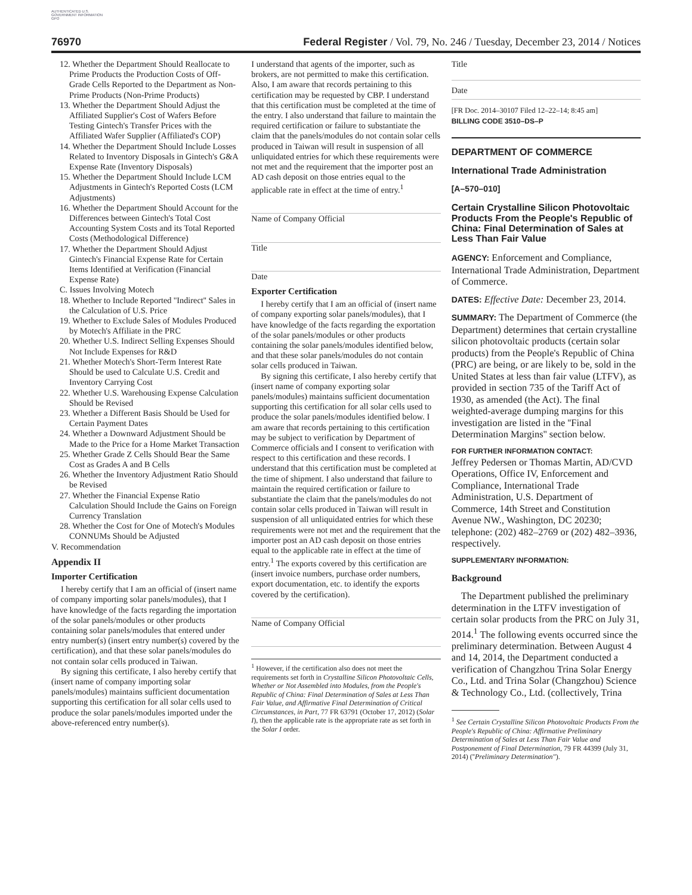AUTHENTICATED U.S. GOVERNMENT INFORMATION GPO
76970 Federal Register / Vol. 79, No. 246 / Tuesday, December 23, 2014 / Notices
12. Whether the Department Should Reallocate to Prime Products the Production Costs of Off-Grade Cells Reported to the Department as Non-Prime Products (Non-Prime Products)
13. Whether the Department Should Adjust the Affiliated Supplier's Cost of Wafers Before Testing Gintech's Transfer Prices with the Affiliated Wafer Supplier (Affiliated's COP)
14. Whether the Department Should Include Losses Related to Inventory Disposals in Gintech's G&A Expense Rate (Inventory Disposals)
15. Whether the Department Should Include LCM Adjustments in Gintech's Reported Costs (LCM Adjustments)
16. Whether the Department Should Account for the Differences between Gintech's Total Cost Accounting System Costs and its Total Reported Costs (Methodological Difference)
17. Whether the Department Should Adjust Gintech's Financial Expense Rate for Certain Items Identified at Verification (Financial Expense Rate)
C. Issues Involving Motech
18. Whether to Include Reported ''Indirect'' Sales in the Calculation of U.S. Price
19. Whether to Exclude Sales of Modules Produced by Motech's Affiliate in the PRC
20. Whether U.S. Indirect Selling Expenses Should Not Include Expenses for R&D
21. Whether Motech's Short-Term Interest Rate Should be used to Calculate U.S. Credit and Inventory Carrying Cost
22. Whether U.S. Warehousing Expense Calculation Should be Revised
23. Whether a Different Basis Should be Used for Certain Payment Dates
24. Whether a Downward Adjustment Should be Made to the Price for a Home Market Transaction
25. Whether Grade Z Cells Should Bear the Same Cost as Grades A and B Cells
26. Whether the Inventory Adjustment Ratio Should be Revised
27. Whether the Financial Expense Ratio Calculation Should Include the Gains on Foreign Currency Translation
28. Whether the Cost for One of Motech's Modules CONNUMs Should be Adjusted
V. Recommendation
Appendix II
Importer Certification
I hereby certify that I am an official of (insert name of company importing solar panels/modules), that I have knowledge of the facts regarding the importation of the solar panels/modules or other products containing solar panels/modules that entered under entry number(s) (insert entry number(s) covered by the certification), and that these solar panels/modules do not contain solar cells produced in Taiwan.
By signing this certificate, I also hereby certify that (insert name of company importing solar panels/modules) maintains sufficient documentation supporting this certification for all solar cells used to produce the solar panels/modules imported under the above-referenced entry number(s).
I understand that agents of the importer, such as brokers, are not permitted to make this certification. Also, I am aware that records pertaining to this certification may be requested by CBP. I understand that this certification must be completed at the time of the entry. I also understand that failure to maintain the required certification or failure to substantiate the claim that the panels/modules do not contain solar cells produced in Taiwan will result in suspension of all unliquidated entries for which these requirements were not met and the requirement that the importer post an AD cash deposit on those entries equal to the applicable rate in effect at the time of entry.<sup>1</sup>
Name of Company Official
Title
Date
Exporter Certification
I hereby certify that I am an official of (insert name of company exporting solar panels/modules), that I have knowledge of the facts regarding the exportation of the solar panels/modules or other products containing the solar panels/modules identified below, and that these solar panels/modules do not contain solar cells produced in Taiwan.
By signing this certificate, I also hereby certify that (insert name of company exporting solar panels/modules) maintains sufficient documentation supporting this certification for all solar cells used to produce the solar panels/modules identified below. I am aware that records pertaining to this certification may be subject to verification by Department of Commerce officials and I consent to verification with respect to this certification and these records. I understand that this certification must be completed at the time of shipment. I also understand that failure to maintain the required certification or failure to substantiate the claim that the panels/modules do not contain solar cells produced in Taiwan will result in suspension of all unliquidated entries for which these requirements were not met and the requirement that the importer post an AD cash deposit on those entries equal to the applicable rate in effect at the time of entry.<sup>1</sup> The exports covered by this certification are (insert invoice numbers, purchase order numbers, export documentation, etc. to identify the exports covered by the certification).
Name of Company Official
<sup>1</sup> However, if the certification also does not meet the requirements set forth in Crystalline Silicon Photovoltaic Cells, Whether or Not Assembled into Modules, from the People's Republic of China: Final Determination of Sales at Less Than Fair Value, and Affirmative Final Determination of Critical Circumstances, in Part, 77 FR 63791 (October 17, 2012) (Solar I), then the applicable rate is the appropriate rate as set forth in the Solar I order.
Title
Date
[FR Doc. 2014–30107 Filed 12–22–14; 8:45 am]
BILLING CODE 3510–DS–P
DEPARTMENT OF COMMERCE
International Trade Administration
[A–570–010]
Certain Crystalline Silicon Photovoltaic Products From the People's Republic of China: Final Determination of Sales at Less Than Fair Value
AGENCY: Enforcement and Compliance, International Trade Administration, Department of Commerce.
DATES: Effective Date: December 23, 2014.
SUMMARY: The Department of Commerce (the Department) determines that certain crystalline silicon photovoltaic products (certain solar products) from the People's Republic of China (PRC) are being, or are likely to be, sold in the United States at less than fair value (LTFV), as provided in section 735 of the Tariff Act of 1930, as amended (the Act). The final weighted-average dumping margins for this investigation are listed in the ''Final Determination Margins'' section below.
FOR FURTHER INFORMATION CONTACT:
Jeffrey Pedersen or Thomas Martin, AD/CVD Operations, Office IV, Enforcement and Compliance, International Trade Administration, U.S. Department of Commerce, 14th Street and Constitution Avenue NW., Washington, DC 20230; telephone: (202) 482–2769 or (202) 482–3936, respectively.
SUPPLEMENTARY INFORMATION:
Background
The Department published the preliminary determination in the LTFV investigation of certain solar products from the PRC on July 31, 2014.<sup>1</sup> The following events occurred since the preliminary determination. Between August 4 and 14, 2014, the Department conducted a verification of Changzhou Trina Solar Energy Co., Ltd. and Trina Solar (Changzhou) Science & Technology Co., Ltd. (collectively, Trina
<sup>1</sup> See Certain Crystalline Silicon Photovoltaic Products From the People's Republic of China: Affirmative Preliminary Determination of Sales at Less Than Fair Value and Postponement of Final Determination, 79 FR 44399 (July 31, 2014) (''Preliminary Determination'').